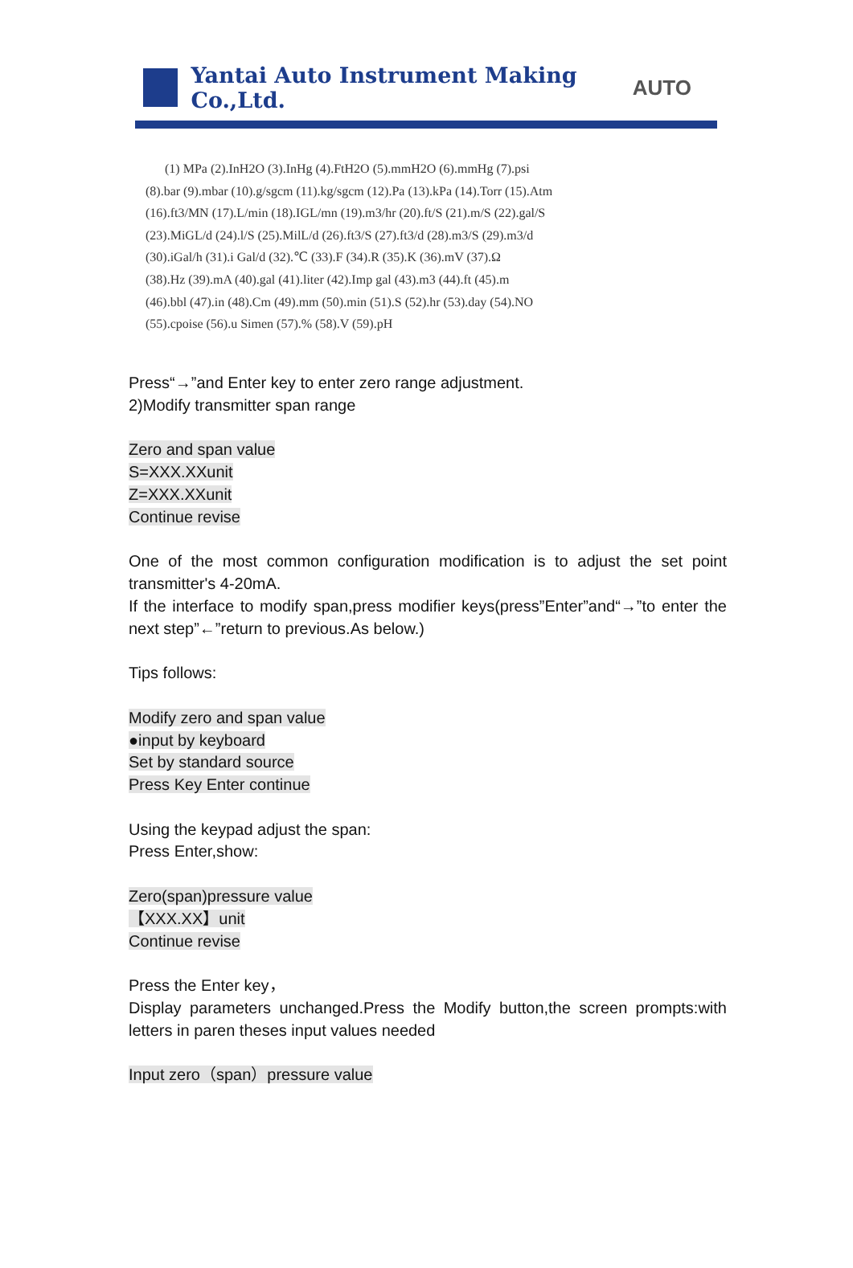Yantai Auto Instrument Making Co.,Ltd.
AUTO
(1) MPa (2).InH2O (3).InHg (4).FtH2O (5).mmH2O (6).mmHg (7).psi
(8).bar (9).mbar (10).g/sgcm (11).kg/sgcm (12).Pa (13).kPa (14).Torr (15).Atm
(16).ft3/MN (17).L/min (18).IGL/mn (19).m3/hr (20).ft/S (21).m/S (22).gal/S
(23).MiGL/d (24).l/S (25).MilL/d (26).ft3/S (27).ft3/d (28).m3/S (29).m3/d
(30).iGal/h (31).i Gal/d (32).℃ (33).F (34).R (35).K (36).mV (37).Ω
(38).Hz (39).mA (40).gal (41).liter (42).Imp gal (43).m3 (44).ft (45).m
(46).bbl (47).in (48).Cm (49).mm (50).min (51).S (52).hr (53).day (54).NO
(55).cpoise (56).u Simen (57).% (58).V (59).pH
Press“→”and Enter key to enter zero range adjustment.
2)Modify transmitter span range
Zero and span value
S=XXX.XXunit
Z=XXX.XXunit
Continue revise
One of the most common configuration modification is to adjust the set point transmitter's 4-20mA.
If the interface to modify span,press modifier keys(press”Enter”and“→”to enter the next step”←”return to previous.As below.)
Tips follows:
Modify zero and span value
●input by keyboard
Set by standard source
Press Key Enter continue
Using the keypad adjust the span:
Press Enter,show:
Zero(span)pressure value
【XXX.XX】unit
Continue revise
Press the Enter key，
Display parameters unchanged.Press the Modify button,the screen prompts:with letters in paren theses input values needed
Input zero（span）pressure value